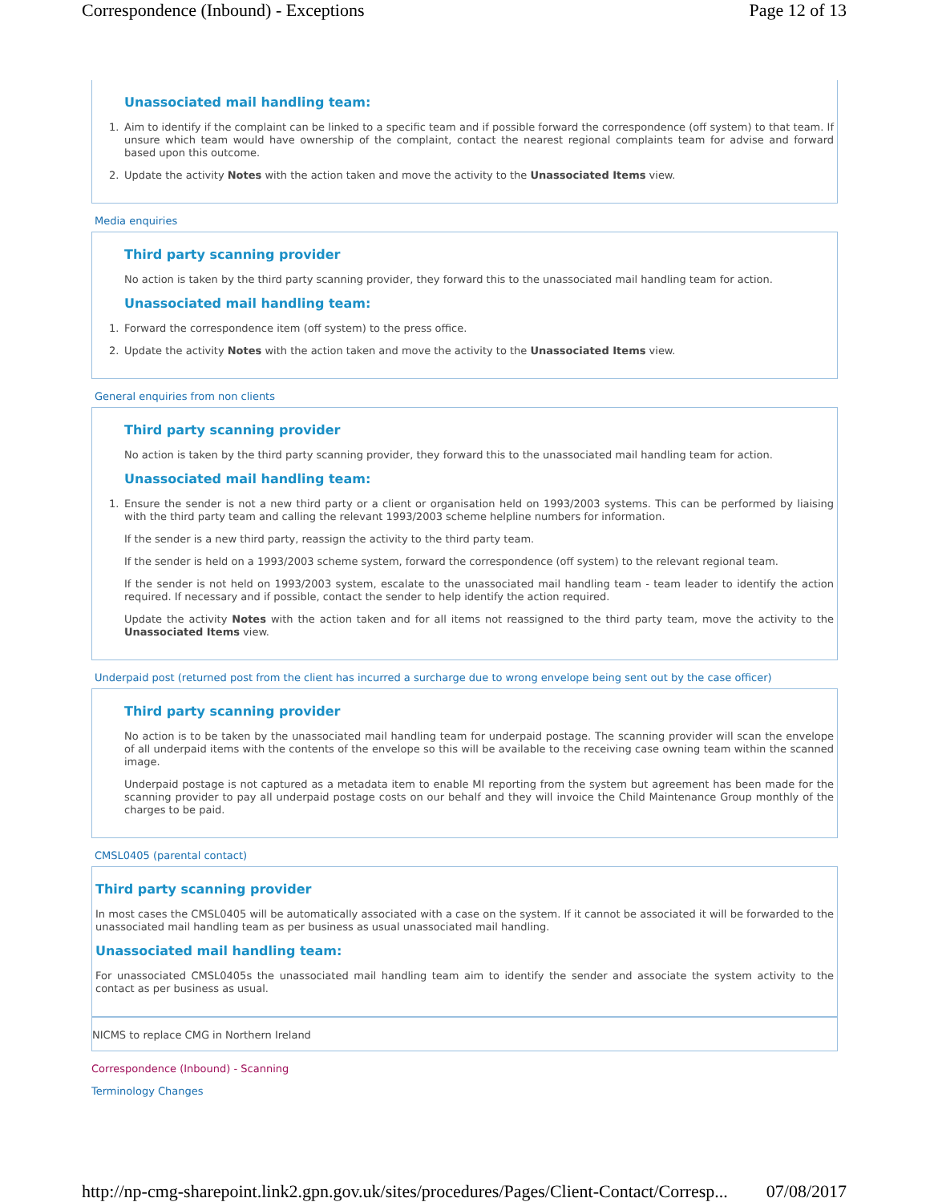Correspondence (Inbound) - Exceptions Page 12 of 13
Unassociated mail handling team:
1. Aim to identify if the complaint can be linked to a specific team and if possible forward the correspondence (off system) to that team. If unsure which team would have ownership of the complaint, contact the nearest regional complaints team for advise and forward based upon this outcome.
2. Update the activity Notes with the action taken and move the activity to the Unassociated Items view.
Media enquiries
Third party scanning provider
No action is taken by the third party scanning provider, they forward this to the unassociated mail handling team for action.
Unassociated mail handling team:
1. Forward the correspondence item (off system) to the press office.
2. Update the activity Notes with the action taken and move the activity to the Unassociated Items view.
General enquiries from non clients
Third party scanning provider
No action is taken by the third party scanning provider, they forward this to the unassociated mail handling team for action.
Unassociated mail handling team:
1. Ensure the sender is not a new third party or a client or organisation held on 1993/2003 systems. This can be performed by liaising with the third party team and calling the relevant 1993/2003 scheme helpline numbers for information.
If the sender is a new third party, reassign the activity to the third party team.
If the sender is held on a 1993/2003 scheme system, forward the correspondence (off system) to the relevant regional team.
If the sender is not held on 1993/2003 system, escalate to the unassociated mail handling team - team leader to identify the action required. If necessary and if possible, contact the sender to help identify the action required.
Update the activity Notes with the action taken and for all items not reassigned to the third party team, move the activity to the Unassociated Items view.
Underpaid post (returned post from the client has incurred a surcharge due to wrong envelope being sent out by the case officer)
Third party scanning provider
No action is to be taken by the unassociated mail handling team for underpaid postage. The scanning provider will scan the envelope of all underpaid items with the contents of the envelope so this will be available to the receiving case owning team within the scanned image.
Underpaid postage is not captured as a metadata item to enable MI reporting from the system but agreement has been made for the scanning provider to pay all underpaid postage costs on our behalf and they will invoice the Child Maintenance Group monthly of the charges to be paid.
CMSL0405 (parental contact)
Third party scanning provider
In most cases the CMSL0405 will be automatically associated with a case on the system. If it cannot be associated it will be forwarded to the unassociated mail handling team as per business as usual unassociated mail handling.
Unassociated mail handling team:
For unassociated CMSL0405s the unassociated mail handling team aim to identify the sender and associate the system activity to the contact as per business as usual.
NICMS to replace CMG in Northern Ireland
Correspondence (Inbound) - Scanning
Terminology Changes
http://np-cmg-sharepoint.link2.gpn.gov.uk/sites/procedures/Pages/Client-Contact/Corresp... 07/08/2017